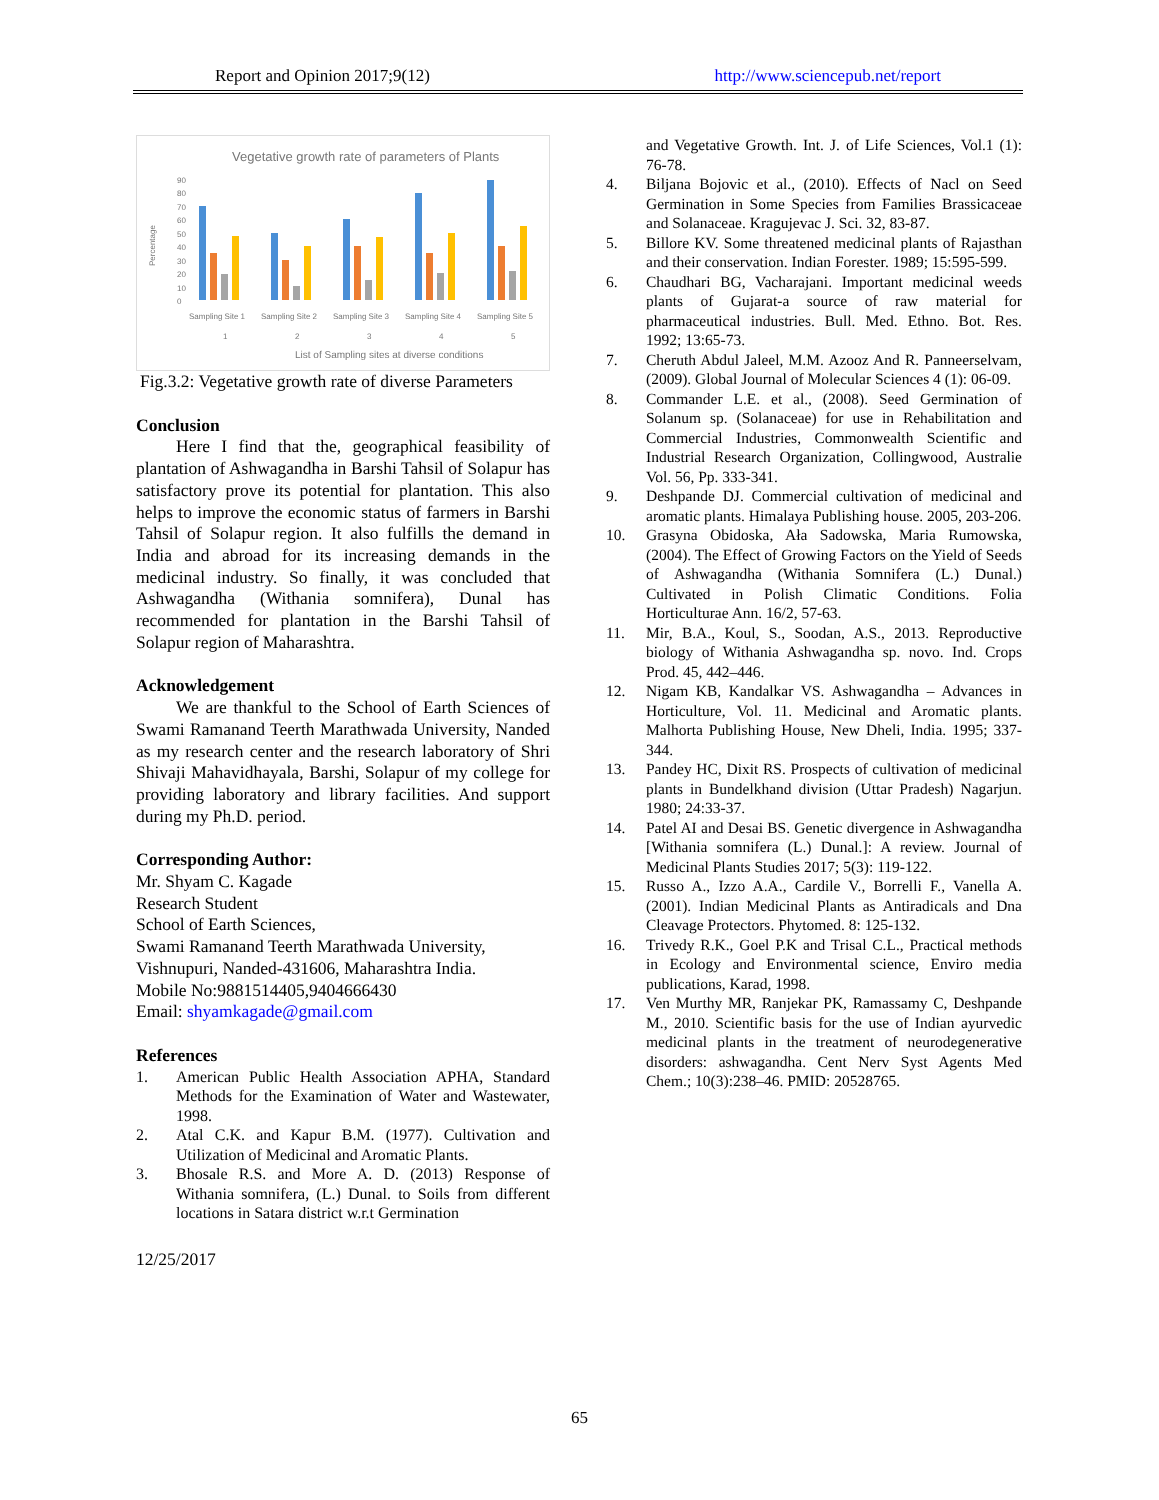Report and Opinion 2017;9(12) http://www.sciencepub.net/report
Vegetative growth rate of parameters of Plants
90
80
70
60
50
40
30
20
10
0
Percentage
Sampling Site 1
Sampling Site 2
Sampling Site 3
Sampling Site 4
Sampling Site 5
1
2
3
4
5
List of Sampling sites at diverse conditions
Fig.3.2: Vegetative growth rate of diverse Parameters
Conclusion
Here I find that the, geographical feasibility of plantation of Ashwagandha in Barshi Tahsil of Solapur has satisfactory prove its potential for plantation. This also helps to improve the economic status of farmers in Barshi Tahsil of Solapur region. It also fulfills the demand in India and abroad for its increasing demands in the medicinal industry. So finally, it was concluded that Ashwagandha (Withania somnifera), Dunal has recommended for plantation in the Barshi Tahsil of Solapur region of Maharashtra.
Acknowledgement
We are thankful to the School of Earth Sciences of Swami Ramanand Teerth Marathwada University, Nanded as my research center and the research laboratory of Shri Shivaji Mahavidhayala, Barshi, Solapur of my college for providing laboratory and library facilities. And support during my Ph.D. period.
Corresponding Author:
Mr. Shyam C. Kagade
Research Student
School of Earth Sciences,
Swami Ramanand Teerth Marathwada University,
Vishnupuri, Nanded-431606, Maharashtra India.
Mobile No:9881514405,9404666430
Email: shyamkagade@gmail.com
References
1. American Public Health Association APHA, Standard Methods for the Examination of Water and Wastewater, 1998.
2. Atal C.K. and Kapur B.M. (1977). Cultivation and Utilization of Medicinal and Aromatic Plants.
3. Bhosale R.S. and More A. D. (2013) Response of Withania somnifera, (L.) Dunal. to Soils from different locations in Satara district w.r.t Germination
12/25/2017
and Vegetative Growth. Int. J. of Life Sciences, Vol.1 (1): 76-78.
4. Biljana Bojovic et al., (2010). Effects of Nacl on Seed Germination in Some Species from Families Brassicaceae and Solanaceae. Kragujevac J. Sci. 32, 83-87.
5. Billore KV. Some threatened medicinal plants of Rajasthan and their conservation. Indian Forester. 1989; 15:595-599.
6. Chaudhari BG, Vacharajani. Important medicinal weeds plants of Gujarat-a source of raw material for pharmaceutical industries. Bull. Med. Ethno. Bot. Res. 1992; 13:65-73.
7. Cheruth Abdul Jaleel, M.M. Azooz And R. Panneerselvam, (2009). Global Journal of Molecular Sciences 4 (1): 06-09.
8. Commander L.E. et al., (2008). Seed Germination of Solanum sp. (Solanaceae) for use in Rehabilitation and Commercial Industries, Commonwealth Scientific and Industrial Research Organization, Collingwood, Australie Vol. 56, Pp. 333-341.
9. Deshpande DJ. Commercial cultivation of medicinal and aromatic plants. Himalaya Publishing house. 2005, 203-206.
10. Grasyna Obidoska, Ała Sadowska, Maria Rumowska, (2004). The Effect of Growing Factors on the Yield of Seeds of Ashwagandha (Withania Somnifera (L.) Dunal.) Cultivated in Polish Climatic Conditions. Folia Horticulturae Ann. 16/2, 57-63.
11. Mir, B.A., Koul, S., Soodan, A.S., 2013. Reproductive biology of Withania Ashwagandha sp. novo. Ind. Crops Prod. 45, 442–446.
12. Nigam KB, Kandalkar VS. Ashwagandha – Advances in Horticulture, Vol. 11. Medicinal and Aromatic plants. Malhorta Publishing House, New Dheli, India. 1995; 337-344.
13. Pandey HC, Dixit RS. Prospects of cultivation of medicinal plants in Bundelkhand division (Uttar Pradesh) Nagarjun. 1980; 24:33-37.
14. Patel AI and Desai BS. Genetic divergence in Ashwagandha [Withania somnifera (L.) Dunal.]: A review. Journal of Medicinal Plants Studies 2017; 5(3): 119-122.
15. Russo A., Izzo A.A., Cardile V., Borrelli F., Vanella A. (2001). Indian Medicinal Plants as Antiradicals and Dna Cleavage Protectors. Phytomed. 8: 125-132.
16. Trivedy R.K., Goel P.K and Trisal C.L., Practical methods in Ecology and Environmental science, Enviro media publications, Karad, 1998.
17. Ven Murthy MR, Ranjekar PK, Ramassamy C, Deshpande M., 2010. Scientific basis for the use of Indian ayurvedic medicinal plants in the treatment of neurodegenerative disorders: ashwagandha. Cent Nerv Syst Agents Med Chem.; 10(3):238–46. PMID: 20528765.
65